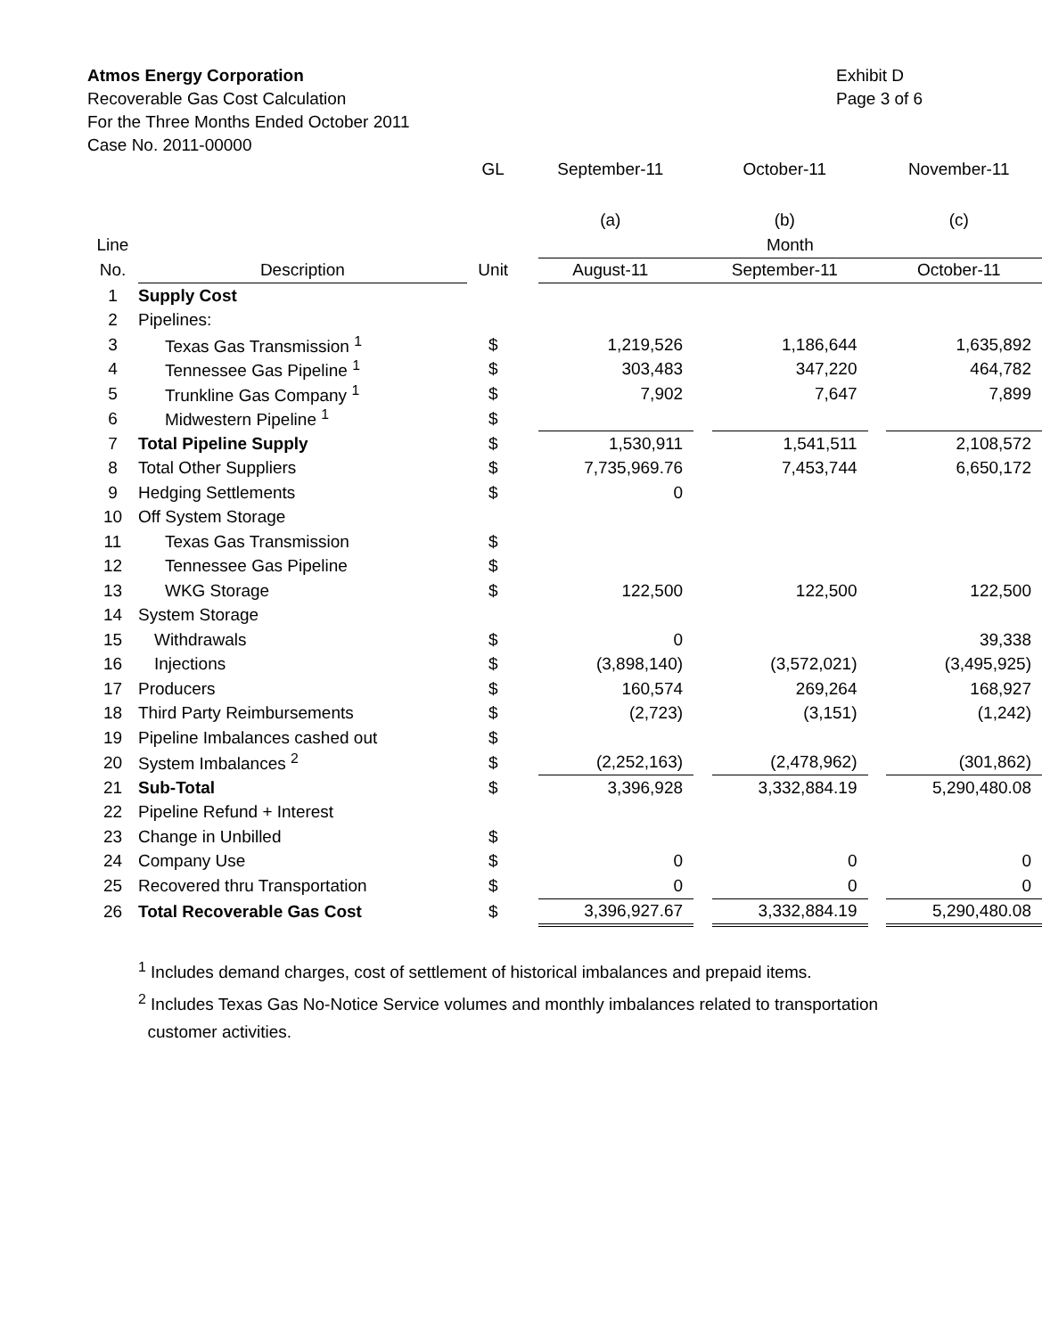Atmos Energy Corporation
Recoverable Gas Cost Calculation
For the Three Months Ended October 2011
Case No. 2011-00000
Exhibit D
Page 3 of 6
| | | GL | | September-11 | | October-11 | | November-11 |
| | | | | (a) | | (b) | | (c) |
| Line | | | | Month | | | | |
| No. | Description | Unit | | August-11 | | September-11 | | October-11 |
| 1 | Supply Cost | | | | | | | |
| 2 | Pipelines: | | | | | | | |
| 3 | Texas Gas Transmission <sup>1</sup> | $ | | 1,219,526 | | 1,186,644 | | 1,635,892 |
| 4 | Tennessee Gas Pipeline <sup>1</sup> | $ | | 303,483 | | 347,220 | | 464,782 |
| 5 | Trunkline Gas Company <sup>1</sup> | $ | | 7,902 | | 7,647 | | 7,899 |
| 6 | Midwestern Pipeline <sup>1</sup> | $ | | | | | | |
| 7 | Total Pipeline Supply | $ | | 1,530,911 | | 1,541,511 | | 2,108,572 |
| 8 | Total Other Suppliers | $ | | 7,735,969.76 | | 7,453,744 | | 6,650,172 |
| 9 | Hedging Settlements | $ | | 0 | | | | |
| 10 | Off System Storage | | | | | | | |
| 11 | Texas Gas Transmission | $ | | | | | | |
| 12 | Tennessee Gas Pipeline | $ | | | | | | |
| 13 | WKG Storage | $ | | 122,500 | | 122,500 | | 122,500 |
| 14 | System Storage | | | | | | | |
| 15 | Withdrawals | $ | | 0 | | | | 39,338 |
| 16 | Injections | $ | | (3,898,140) | | (3,572,021) | | (3,495,925) |
| 17 | Producers | $ | | 160,574 | | 269,264 | | 168,927 |
| 18 | Third Party Reimbursements | $ | | (2,723) | | (3,151) | | (1,242) |
| 19 | Pipeline Imbalances cashed out | $ | | | | | | |
| 20 | System Imbalances <sup>2</sup> | $ | | (2,252,163) | | (2,478,962) | | (301,862) |
| 21 | Sub-Total | $ | | 3,396,928 | | 3,332,884.19 | | 5,290,480.08 |
| 22 | Pipeline Refund + Interest | | | | | | | |
| 23 | Change in Unbilled | $ | | | | | | |
| 24 | Company Use | $ | | 0 | | 0 | | 0 |
| 25 | Recovered thru Transportation | $ | | 0 | | 0 | | 0 |
| 26 | Total Recoverable Gas Cost | $ | | 3,396,927.67 | | 3,332,884.19 | | 5,290,480.08 |
<sup>1</sup> Includes demand charges, cost of settlement of historical imbalances and prepaid items.
<sup>2</sup> Includes Texas Gas No-Notice Service volumes and monthly imbalances related to transportation
customer activities.